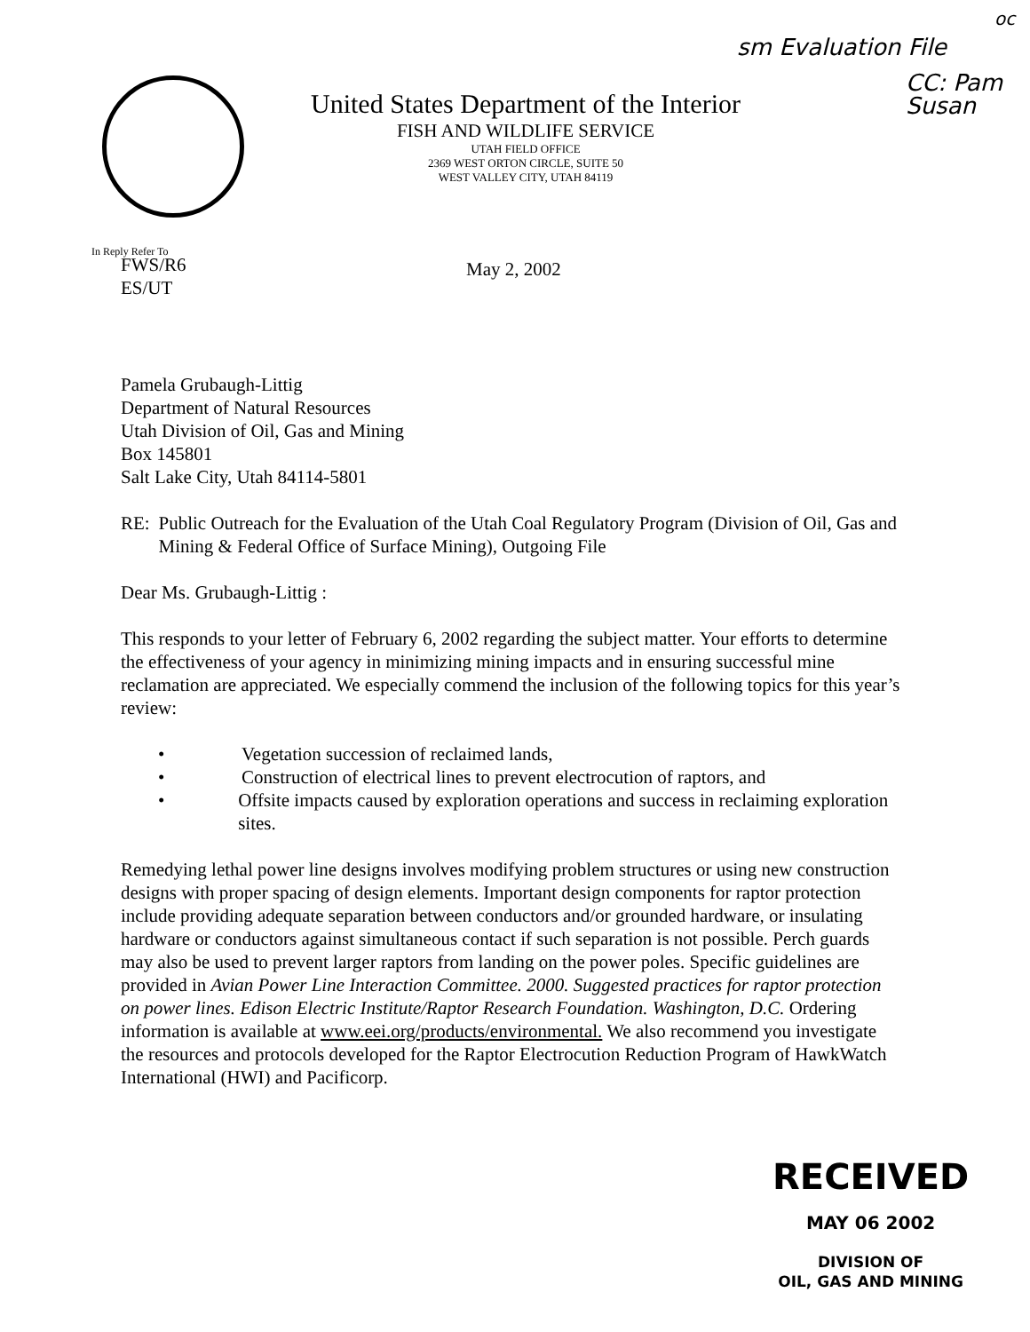sm Evaluation File
oc
CC: Pam
Susan
United States Department of the Interior
FISH AND WILDLIFE SERVICE
UTAH FIELD OFFICE
2369 WEST ORTON CIRCLE, SUITE 50
WEST VALLEY CITY, UTAH 84119
In Reply Refer To
FWS/R6
ES/UT
May 2, 2002
Pamela Grubaugh-Littig
Department of Natural Resources
Utah Division of Oil, Gas and Mining
Box 145801
Salt Lake City, Utah 84114-5801
RE: Public Outreach for the Evaluation of the Utah Coal Regulatory Program (Division of Oil, Gas and Mining & Federal Office of Surface Mining), Outgoing File
Dear Ms. Grubaugh-Littig :
This responds to your letter of February 6, 2002 regarding the subject matter. Your efforts to determine the effectiveness of your agency in minimizing mining impacts and in ensuring successful mine reclamation are appreciated. We especially commend the inclusion of the following topics for this year’s review:
• Vegetation succession of reclaimed lands,
• Construction of electrical lines to prevent electrocution of raptors, and
• Offsite impacts caused by exploration operations and success in reclaiming exploration sites.
Remedying lethal power line designs involves modifying problem structures or using new construction designs with proper spacing of design elements. Important design components for raptor protection include providing adequate separation between conductors and/or grounded hardware, or insulating hardware or conductors against simultaneous contact if such separation is not possible. Perch guards may also be used to prevent larger raptors from landing on the power poles. Specific guidelines are provided in Avian Power Line Interaction Committee. 2000. Suggested practices for raptor protection on power lines. Edison Electric Institute/Raptor Research Foundation. Washington, D.C. Ordering information is available at www.eei.org/products/environmental. We also recommend you investigate the resources and protocols developed for the Raptor Electrocution Reduction Program of HawkWatch International (HWI) and Pacificorp.
RECEIVED
MAY 06 2002
DIVISION OF
OIL, GAS AND MINING